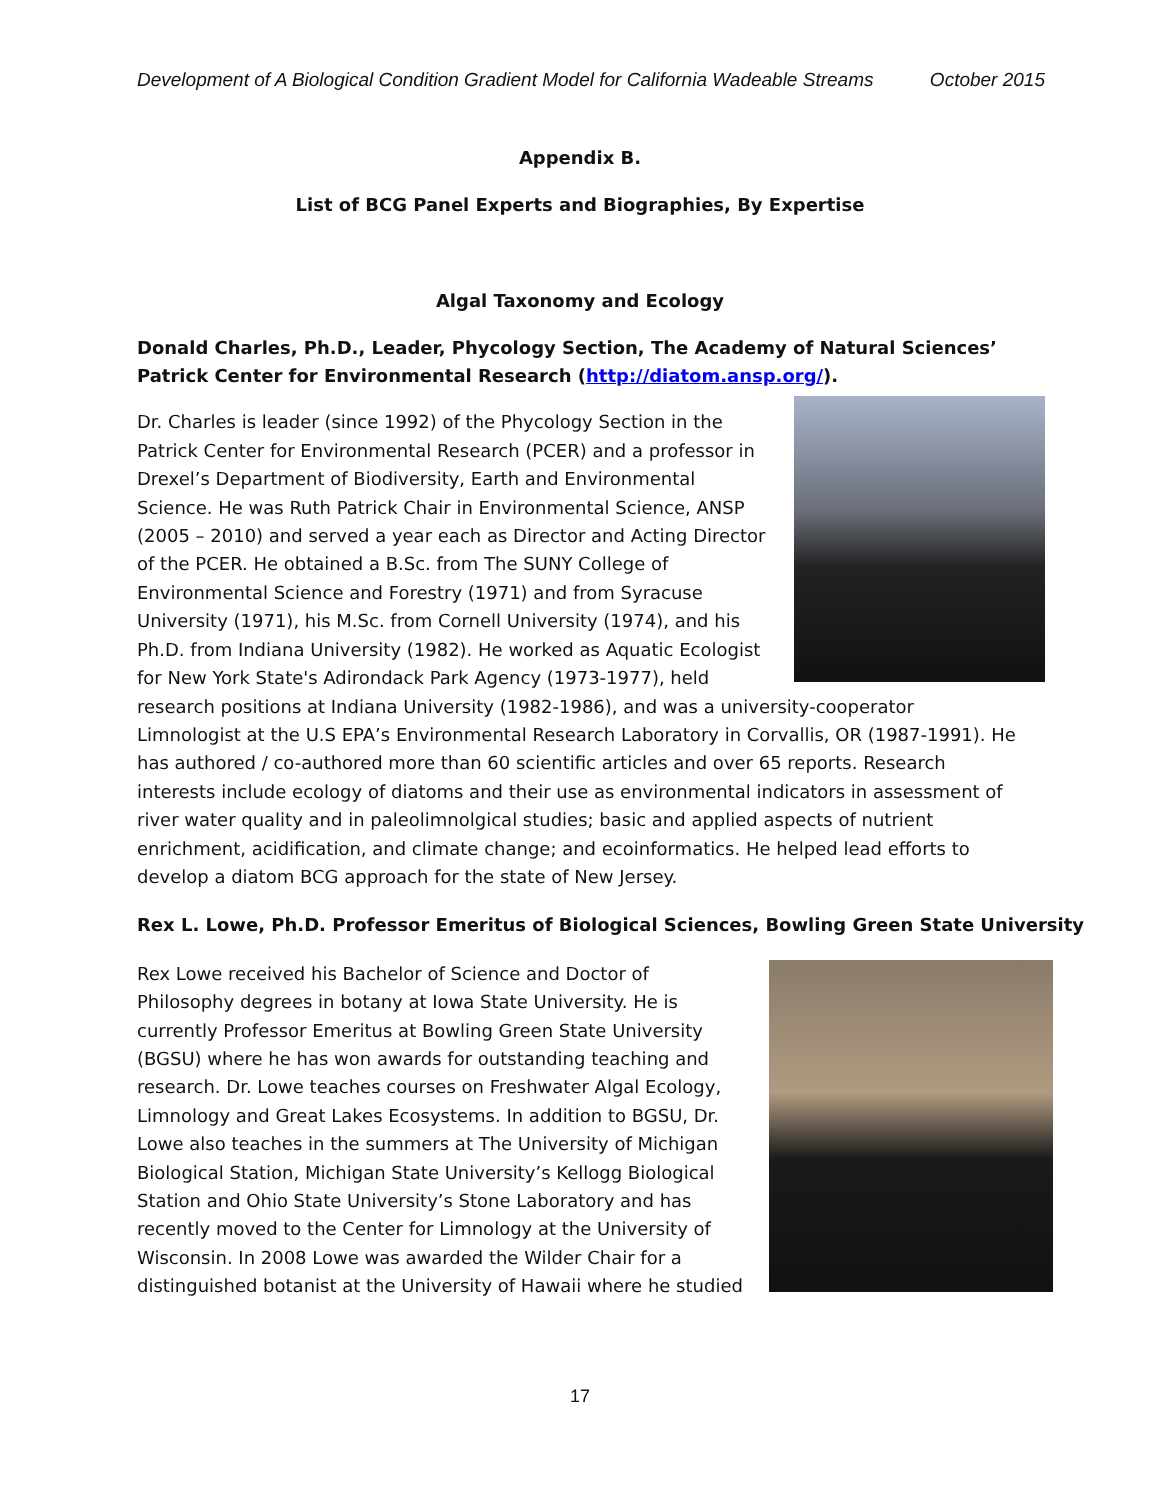Development of A Biological Condition Gradient Model for California Wadeable Streams October 2015
Appendix B.
List of BCG Panel Experts and Biographies, By Expertise
Algal Taxonomy and Ecology
Donald Charles, Ph.D., Leader, Phycology Section, The Academy of Natural Sciences’ Patrick Center for Environmental Research (http://diatom.ansp.org/).
Dr. Charles is leader (since 1992) of the Phycology Section in the Patrick Center for Environmental Research (PCER) and a professor in Drexel’s Department of Biodiversity, Earth and Environmental Science. He was Ruth Patrick Chair in Environmental Science, ANSP (2005 – 2010) and served a year each as Director and Acting Director of the PCER. He obtained a B.Sc. from The SUNY College of Environmental Science and Forestry (1971) and from Syracuse University (1971), his M.Sc. from Cornell University (1974), and his Ph.D. from Indiana University (1982). He worked as Aquatic Ecologist for New York State's Adirondack Park Agency (1973-1977), held research positions at Indiana University (1982-1986), and was a university-cooperator Limnologist at the U.S EPA’s Environmental Research Laboratory in Corvallis, OR (1987-1991). He has authored / co-authored more than 60 scientific articles and over 65 reports. Research interests include ecology of diatoms and their use as environmental indicators in assessment of river water quality and in paleolimnolgical studies; basic and applied aspects of nutrient enrichment, acidification, and climate change; and ecoinformatics. He helped lead efforts to develop a diatom BCG approach for the state of New Jersey.
Rex L. Lowe, Ph.D. Professor Emeritus of Biological Sciences, Bowling Green State University
Rex Lowe received his Bachelor of Science and Doctor of Philosophy degrees in botany at Iowa State University. He is currently Professor Emeritus at Bowling Green State University (BGSU) where he has won awards for outstanding teaching and research. Dr. Lowe teaches courses on Freshwater Algal Ecology, Limnology and Great Lakes Ecosystems. In addition to BGSU, Dr. Lowe also teaches in the summers at The University of Michigan Biological Station, Michigan State University’s Kellogg Biological Station and Ohio State University’s Stone Laboratory and has recently moved to the Center for Limnology at the University of Wisconsin. In 2008 Lowe was awarded the Wilder Chair for a distinguished botanist at the University of Hawaii where he studied
17